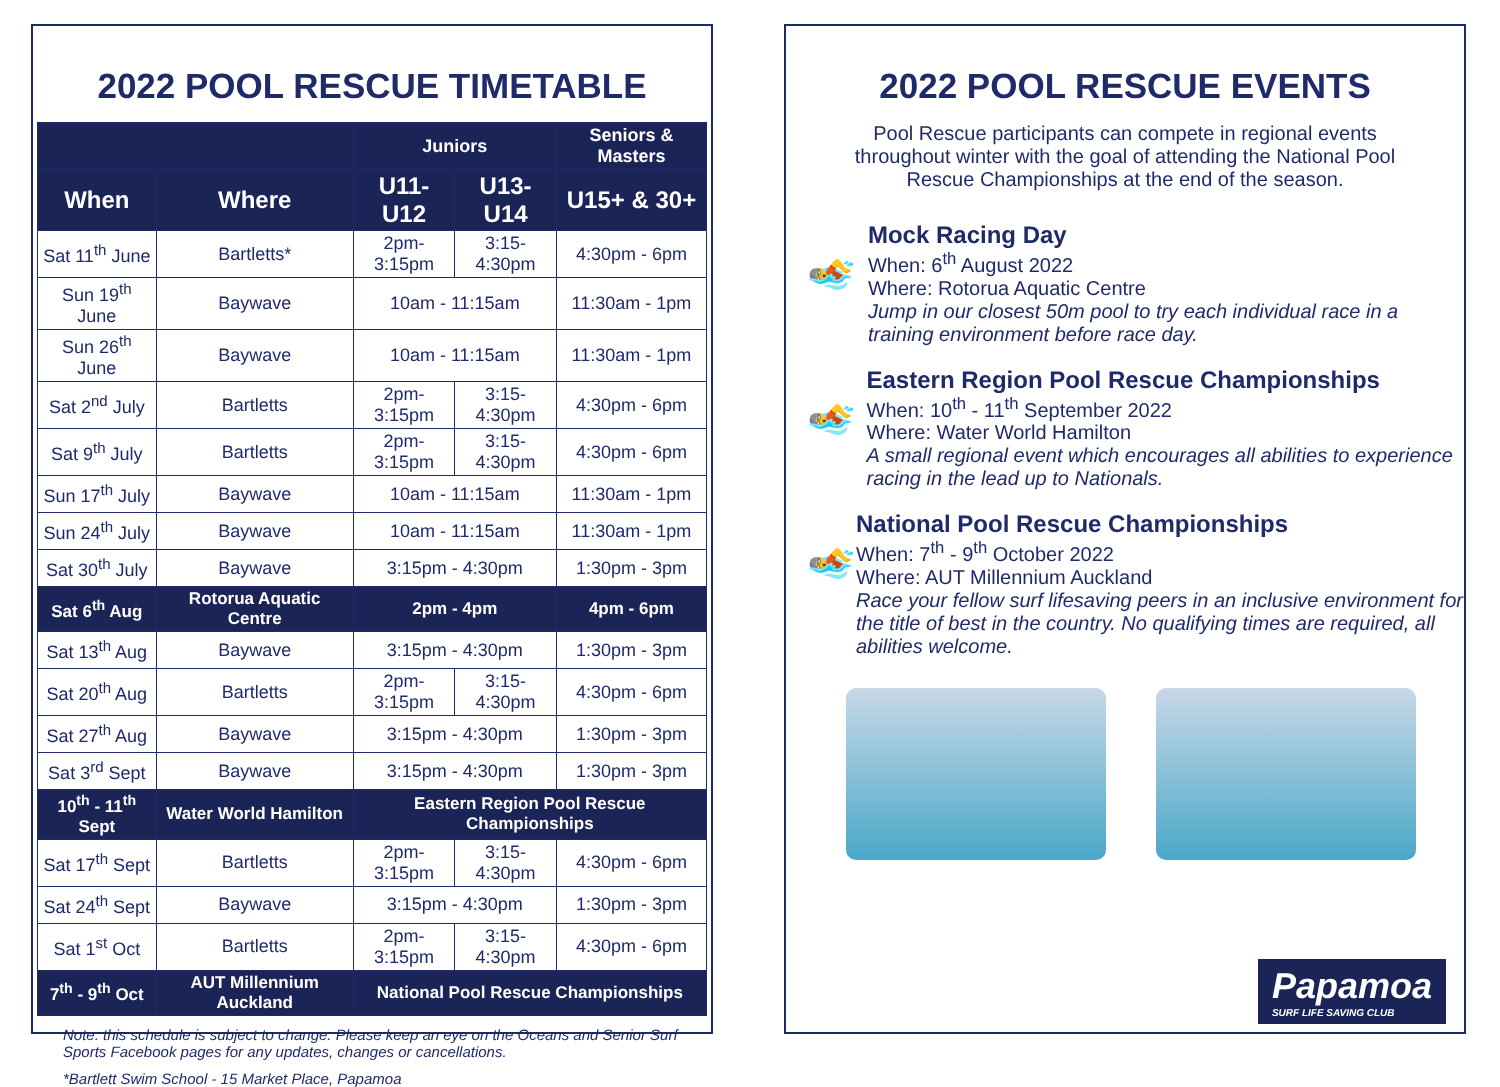2022 POOL RESCUE TIMETABLE
| | | Juniors | | Seniors & Masters |
| --- | --- | --- | --- | --- |
| When | Where | U11-U12 | U13-U14 | U15+ & 30+ |
| Sat 11<sup>th</sup> June | Bartletts* | 2pm-3:15pm | 3:15-4:30pm | 4:30pm - 6pm |
| Sun 19<sup>th</sup> June | Baywave | 10am - 11:15am | | 11:30am - 1pm |
| Sun 26<sup>th</sup> June | Baywave | 10am - 11:15am | | 11:30am - 1pm |
| Sat 2<sup>nd</sup> July | Bartletts | 2pm-3:15pm | 3:15-4:30pm | 4:30pm - 6pm |
| Sat 9<sup>th</sup> July | Bartletts | 2pm-3:15pm | 3:15-4:30pm | 4:30pm - 6pm |
| Sun 17<sup>th</sup> July | Baywave | 10am - 11:15am | | 11:30am - 1pm |
| Sun 24<sup>th</sup> July | Baywave | 10am - 11:15am | | 11:30am - 1pm |
| Sat 30<sup>th</sup> July | Baywave | 3:15pm - 4:30pm | | 1:30pm - 3pm |
| Sat 6<sup>th</sup> Aug | Rotorua Aquatic Centre | 2pm - 4pm | | 4pm - 6pm |
| Sat 13<sup>th</sup> Aug | Baywave | 3:15pm - 4:30pm | | 1:30pm - 3pm |
| Sat 20<sup>th</sup> Aug | Bartletts | 2pm-3:15pm | 3:15-4:30pm | 4:30pm - 6pm |
| Sat 27<sup>th</sup> Aug | Baywave | 3:15pm - 4:30pm | | 1:30pm - 3pm |
| Sat 3<sup>rd</sup> Sept | Baywave | 3:15pm - 4:30pm | | 1:30pm - 3pm |
| 10<sup>th</sup> - 11<sup>th</sup> Sept | Water World Hamilton | Eastern Region Pool Rescue Championships | | |
| Sat 17<sup>th</sup> Sept | Bartletts | 2pm-3:15pm | 3:15-4:30pm | 4:30pm - 6pm |
| Sat 24<sup>th</sup> Sept | Baywave | 3:15pm - 4:30pm | | 1:30pm - 3pm |
| Sat 1<sup>st</sup> Oct | Bartletts | 2pm-3:15pm | 3:15-4:30pm | 4:30pm - 6pm |
| 7<sup>th</sup> - 9<sup>th</sup> Oct | AUT Millennium Auckland | National Pool Rescue Championships | | |
Note: this schedule is subject to change. Please keep an eye on the Oceans and Senior Surf Sports Facebook pages for any updates, changes or cancellations.
*Bartlett Swim School - 15 Market Place, Papamoa
2022 POOL RESCUE EVENTS
Pool Rescue participants can compete in regional events throughout winter with the goal of attending the National Pool Rescue Championships at the end of the season.
🏊
Mock Racing Day
When: 6<sup>th</sup> August 2022
Where: Rotorua Aquatic Centre
Jump in our closest 50m pool to try each individual race in a training environment before race day.
🏊
Eastern Region Pool Rescue Championships
When: 10<sup>th</sup> - 11<sup>th</sup> September 2022
Where: Water World Hamilton
A small regional event which encourages all abilities to experience racing in the lead up to Nationals.
🏊
National Pool Rescue Championships
When: 7<sup>th</sup> - 9<sup>th</sup> October 2022
Where: AUT Millennium Auckland
Race your fellow surf lifesaving peers in an inclusive environment for the title of best in the country. No qualifying times are required, all abilities welcome.
Papamoa
SURF LIFE SAVING CLUB